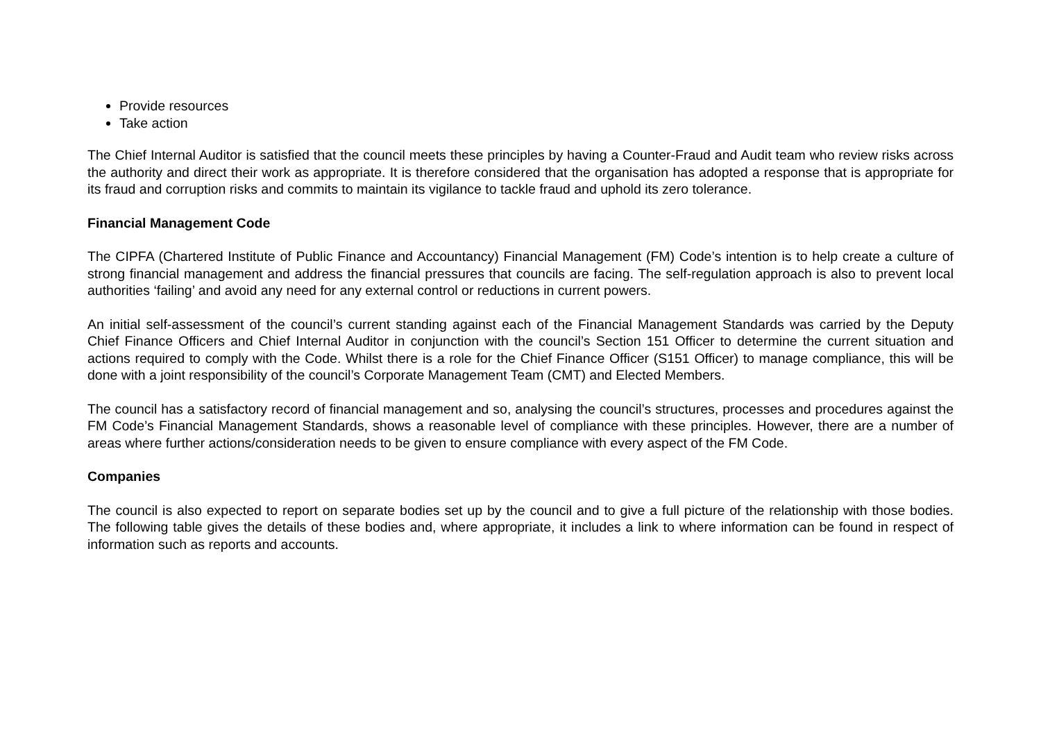Provide resources
Take action
The Chief Internal Auditor is satisfied that the council meets these principles by having a Counter-Fraud and Audit team who review risks across the authority and direct their work as appropriate. It is therefore considered that the organisation has adopted a response that is appropriate for its fraud and corruption risks and commits to maintain its vigilance to tackle fraud and uphold its zero tolerance.
Financial Management Code
The CIPFA (Chartered Institute of Public Finance and Accountancy) Financial Management (FM) Code’s intention is to help create a culture of strong financial management and address the financial pressures that councils are facing. The self-regulation approach is also to prevent local authorities ‘failing’ and avoid any need for any external control or reductions in current powers.
An initial self-assessment of the council’s current standing against each of the Financial Management Standards was carried by the Deputy Chief Finance Officers and Chief Internal Auditor in conjunction with the council’s Section 151 Officer to determine the current situation and actions required to comply with the Code. Whilst there is a role for the Chief Finance Officer (S151 Officer) to manage compliance, this will be done with a joint responsibility of the council’s Corporate Management Team (CMT) and Elected Members.
The council has a satisfactory record of financial management and so, analysing the council’s structures, processes and procedures against the FM Code’s Financial Management Standards, shows a reasonable level of compliance with these principles. However, there are a number of areas where further actions/consideration needs to be given to ensure compliance with every aspect of the FM Code.
Companies
The council is also expected to report on separate bodies set up by the council and to give a full picture of the relationship with those bodies. The following table gives the details of these bodies and, where appropriate, it includes a link to where information can be found in respect of information such as reports and accounts.